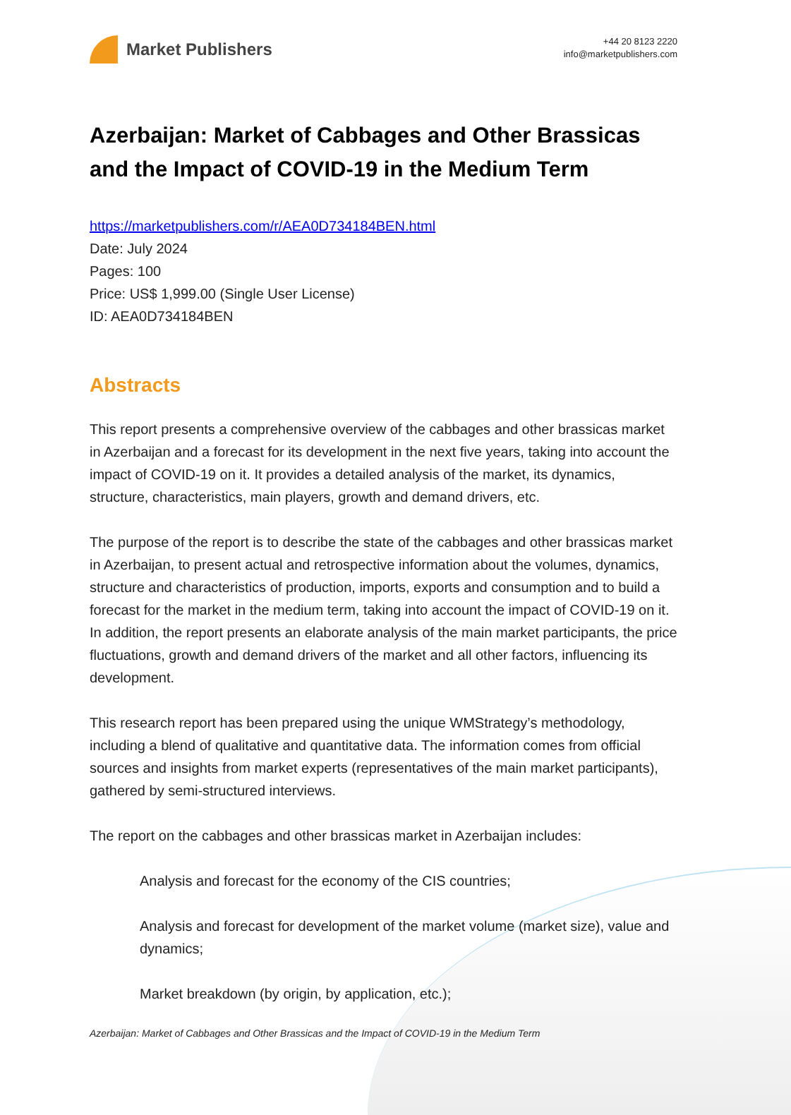Market Publishers
+44 20 8123 2220
info@marketpublishers.com
Azerbaijan: Market of Cabbages and Other Brassicas and the Impact of COVID-19 in the Medium Term
https://marketpublishers.com/r/AEA0D734184BEN.html
Date: July 2024
Pages: 100
Price: US$ 1,999.00 (Single User License)
ID: AEA0D734184BEN
Abstracts
This report presents a comprehensive overview of the cabbages and other brassicas market in Azerbaijan and a forecast for its development in the next five years, taking into account the impact of COVID-19 on it. It provides a detailed analysis of the market, its dynamics, structure, characteristics, main players, growth and demand drivers, etc.
The purpose of the report is to describe the state of the cabbages and other brassicas market in Azerbaijan, to present actual and retrospective information about the volumes, dynamics, structure and characteristics of production, imports, exports and consumption and to build a forecast for the market in the medium term, taking into account the impact of COVID-19 on it. In addition, the report presents an elaborate analysis of the main market participants, the price fluctuations, growth and demand drivers of the market and all other factors, influencing its development.
This research report has been prepared using the unique WMStrategy’s methodology, including a blend of qualitative and quantitative data. The information comes from official sources and insights from market experts (representatives of the main market participants), gathered by semi-structured interviews.
The report on the cabbages and other brassicas market in Azerbaijan includes:
Analysis and forecast for the economy of the CIS countries;
Analysis and forecast for development of the market volume (market size), value and dynamics;
Market breakdown (by origin, by application, etc.);
Azerbaijan: Market of Cabbages and Other Brassicas and the Impact of COVID-19 in the Medium Term